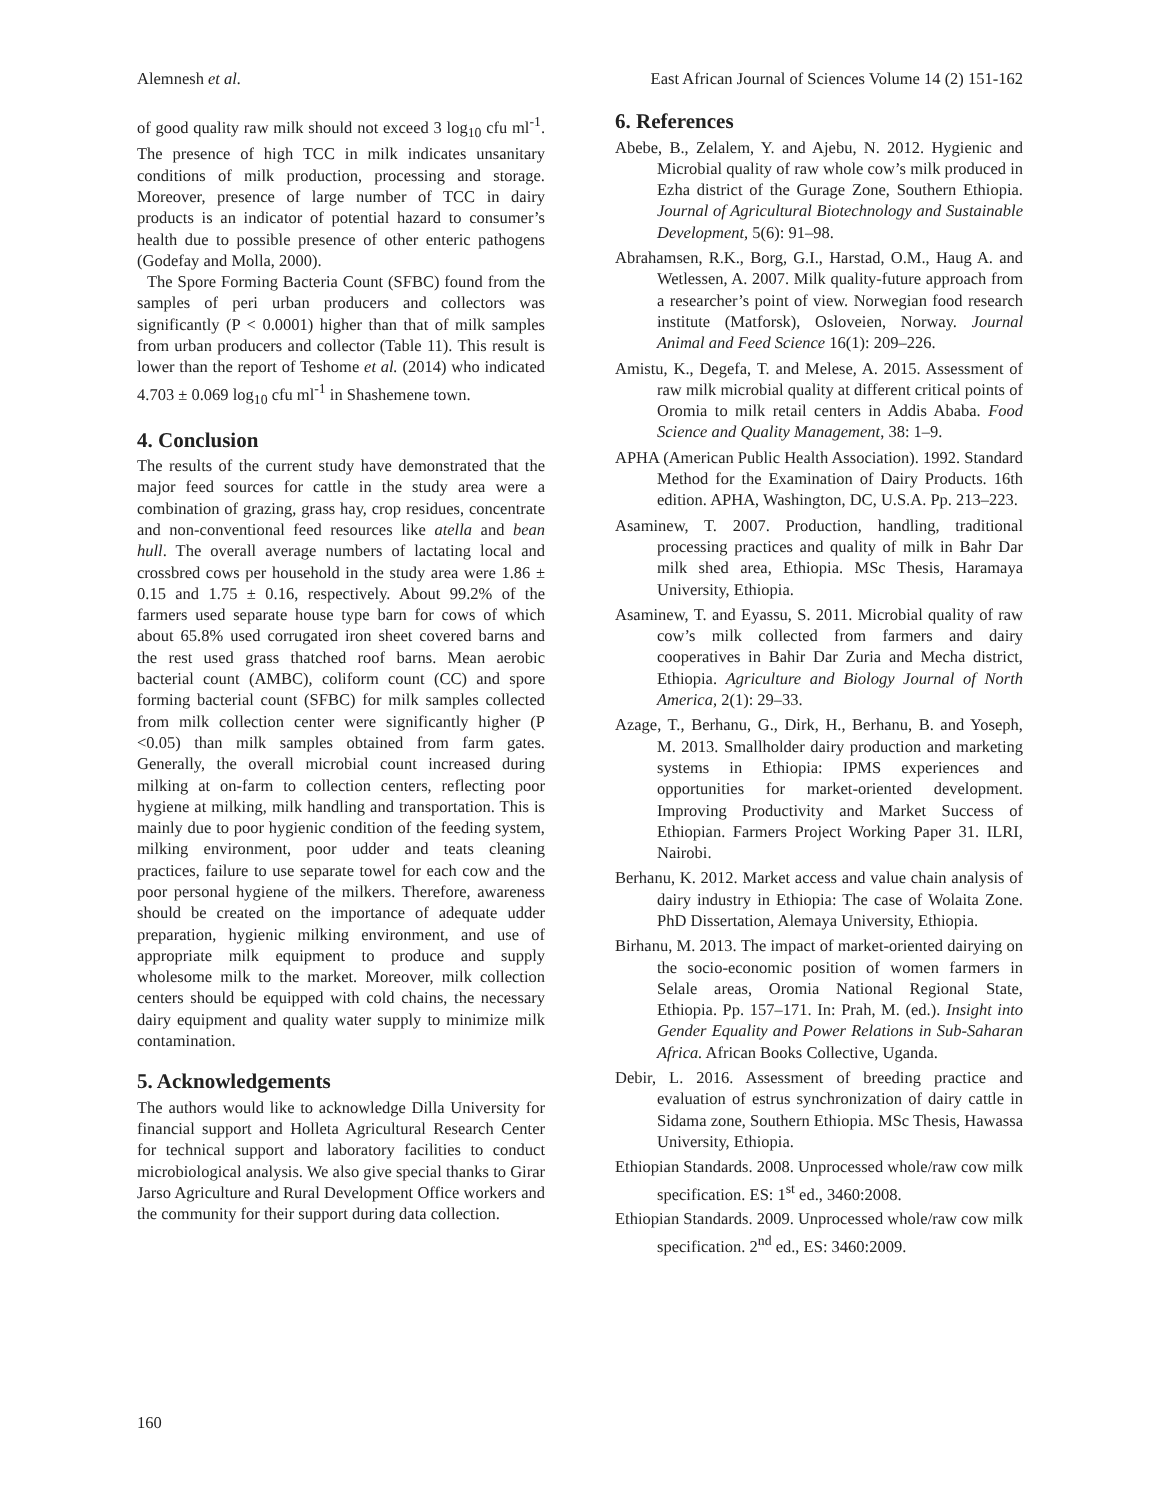Alemnesh et al. East African Journal of Sciences Volume 14 (2) 151-162
of good quality raw milk should not exceed 3 log<sub>10</sub> cfu ml<sup>-1</sup>. The presence of high TCC in milk indicates unsanitary conditions of milk production, processing and storage. Moreover, presence of large number of TCC in dairy products is an indicator of potential hazard to consumer’s health due to possible presence of other enteric pathogens (Godefay and Molla, 2000).
The Spore Forming Bacteria Count (SFBC) found from the samples of peri urban producers and collectors was significantly (P < 0.0001) higher than that of milk samples from urban producers and collector (Table 11). This result is lower than the report of Teshome et al. (2014) who indicated 4.703 ± 0.069 log<sub>10</sub> cfu ml<sup>-1</sup> in Shashemene town.
4. Conclusion
The results of the current study have demonstrated that the major feed sources for cattle in the study area were a combination of grazing, grass hay, crop residues, concentrate and non-conventional feed resources like atella and bean hull. The overall average numbers of lactating local and crossbred cows per household in the study area were 1.86 ± 0.15 and 1.75 ± 0.16, respectively. About 99.2% of the farmers used separate house type barn for cows of which about 65.8% used corrugated iron sheet covered barns and the rest used grass thatched roof barns. Mean aerobic bacterial count (AMBC), coliform count (CC) and spore forming bacterial count (SFBC) for milk samples collected from milk collection center were significantly higher (P <0.05) than milk samples obtained from farm gates. Generally, the overall microbial count increased during milking at on-farm to collection centers, reflecting poor hygiene at milking, milk handling and transportation. This is mainly due to poor hygienic condition of the feeding system, milking environment, poor udder and teats cleaning practices, failure to use separate towel for each cow and the poor personal hygiene of the milkers. Therefore, awareness should be created on the importance of adequate udder preparation, hygienic milking environment, and use of appropriate milk equipment to produce and supply wholesome milk to the market. Moreover, milk collection centers should be equipped with cold chains, the necessary dairy equipment and quality water supply to minimize milk contamination.
5. Acknowledgements
The authors would like to acknowledge Dilla University for financial support and Holleta Agricultural Research Center for technical support and laboratory facilities to conduct microbiological analysis. We also give special thanks to Girar Jarso Agriculture and Rural Development Office workers and the community for their support during data collection.
6. References
Abebe, B., Zelalem, Y. and Ajebu, N. 2012. Hygienic and Microbial quality of raw whole cow’s milk produced in Ezha district of the Gurage Zone, Southern Ethiopia. Journal of Agricultural Biotechnology and Sustainable Development, 5(6): 91–98.
Abrahamsen, R.K., Borg, G.I., Harstad, O.M., Haug A. and Wetlessen, A. 2007. Milk quality-future approach from a researcher’s point of view. Norwegian food research institute (Matforsk), Osloveien, Norway. Journal Animal and Feed Science 16(1): 209–226.
Amistu, K., Degefa, T. and Melese, A. 2015. Assessment of raw milk microbial quality at different critical points of Oromia to milk retail centers in Addis Ababa. Food Science and Quality Management, 38: 1–9.
APHA (American Public Health Association). 1992. Standard Method for the Examination of Dairy Products. 16th edition. APHA, Washington, DC, U.S.A. Pp. 213–223.
Asaminew, T. 2007. Production, handling, traditional processing practices and quality of milk in Bahr Dar milk shed area, Ethiopia. MSc Thesis, Haramaya University, Ethiopia.
Asaminew, T. and Eyassu, S. 2011. Microbial quality of raw cow’s milk collected from farmers and dairy cooperatives in Bahir Dar Zuria and Mecha district, Ethiopia. Agriculture and Biology Journal of North America, 2(1): 29–33.
Azage, T., Berhanu, G., Dirk, H., Berhanu, B. and Yoseph, M. 2013. Smallholder dairy production and marketing systems in Ethiopia: IPMS experiences and opportunities for market-oriented development. Improving Productivity and Market Success of Ethiopian. Farmers Project Working Paper 31. ILRI, Nairobi.
Berhanu, K. 2012. Market access and value chain analysis of dairy industry in Ethiopia: The case of Wolaita Zone. PhD Dissertation, Alemaya University, Ethiopia.
Birhanu, M. 2013. The impact of market-oriented dairying on the socio-economic position of women farmers in Selale areas, Oromia National Regional State, Ethiopia. Pp. 157–171. In: Prah, M. (ed.). Insight into Gender Equality and Power Relations in Sub-Saharan Africa. African Books Collective, Uganda.
Debir, L. 2016. Assessment of breeding practice and evaluation of estrus synchronization of dairy cattle in Sidama zone, Southern Ethiopia. MSc Thesis, Hawassa University, Ethiopia.
Ethiopian Standards. 2008. Unprocessed whole/raw cow milk specification. ES: 1<sup>st</sup> ed., 3460:2008.
Ethiopian Standards. 2009. Unprocessed whole/raw cow milk specification. 2<sup>nd</sup> ed., ES: 3460:2009.
160